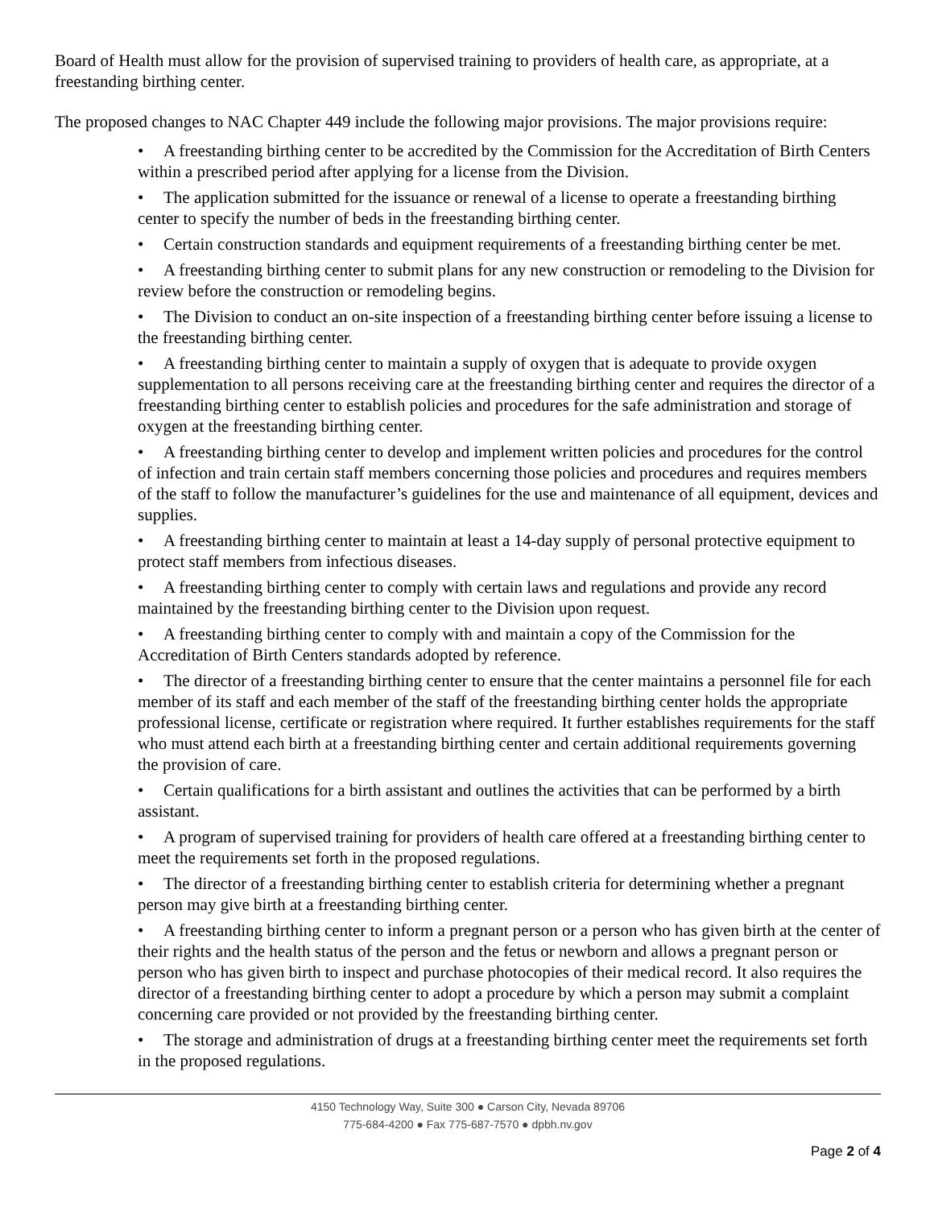Board of Health must allow for the provision of supervised training to providers of health care, as appropriate, at a freestanding birthing center.
The proposed changes to NAC Chapter 449 include the following major provisions. The major provisions require:
• A freestanding birthing center to be accredited by the Commission for the Accreditation of Birth Centers within a prescribed period after applying for a license from the Division.
• The application submitted for the issuance or renewal of a license to operate a freestanding birthing center to specify the number of beds in the freestanding birthing center.
• Certain construction standards and equipment requirements of a freestanding birthing center be met.
• A freestanding birthing center to submit plans for any new construction or remodeling to the Division for review before the construction or remodeling begins.
• The Division to conduct an on-site inspection of a freestanding birthing center before issuing a license to the freestanding birthing center.
• A freestanding birthing center to maintain a supply of oxygen that is adequate to provide oxygen supplementation to all persons receiving care at the freestanding birthing center and requires the director of a freestanding birthing center to establish policies and procedures for the safe administration and storage of oxygen at the freestanding birthing center.
• A freestanding birthing center to develop and implement written policies and procedures for the control of infection and train certain staff members concerning those policies and procedures and requires members of the staff to follow the manufacturer’s guidelines for the use and maintenance of all equipment, devices and supplies.
• A freestanding birthing center to maintain at least a 14-day supply of personal protective equipment to protect staff members from infectious diseases.
• A freestanding birthing center to comply with certain laws and regulations and provide any record maintained by the freestanding birthing center to the Division upon request.
• A freestanding birthing center to comply with and maintain a copy of the Commission for the Accreditation of Birth Centers standards adopted by reference.
• The director of a freestanding birthing center to ensure that the center maintains a personnel file for each member of its staff and each member of the staff of the freestanding birthing center holds the appropriate professional license, certificate or registration where required. It further establishes requirements for the staff who must attend each birth at a freestanding birthing center and certain additional requirements governing the provision of care.
• Certain qualifications for a birth assistant and outlines the activities that can be performed by a birth assistant.
• A program of supervised training for providers of health care offered at a freestanding birthing center to meet the requirements set forth in the proposed regulations.
• The director of a freestanding birthing center to establish criteria for determining whether a pregnant person may give birth at a freestanding birthing center.
• A freestanding birthing center to inform a pregnant person or a person who has given birth at the center of their rights and the health status of the person and the fetus or newborn and allows a pregnant person or person who has given birth to inspect and purchase photocopies of their medical record. It also requires the director of a freestanding birthing center to adopt a procedure by which a person may submit a complaint concerning care provided or not provided by the freestanding birthing center.
• The storage and administration of drugs at a freestanding birthing center meet the requirements set forth in the proposed regulations.
4150 Technology Way, Suite 300 ● Carson City, Nevada 89706
775-684-4200 ● Fax 775-687-7570 ● dpbh.nv.gov
Page 2 of 4